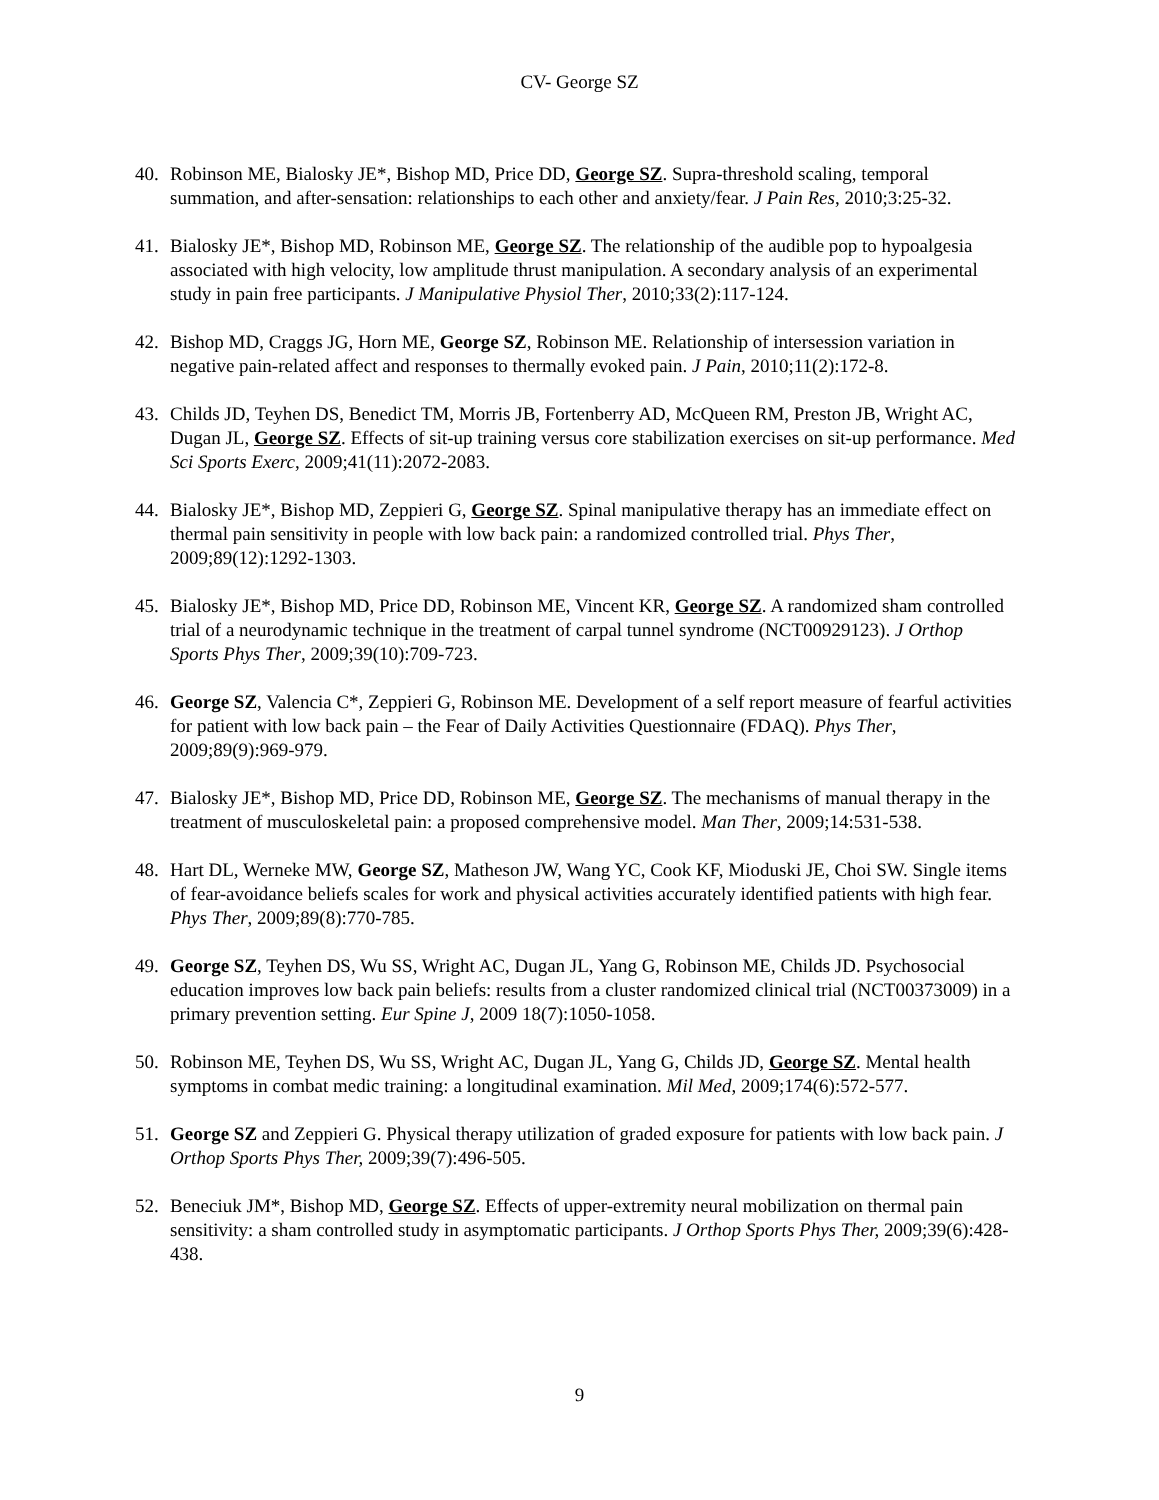CV- George SZ
40. Robinson ME, Bialosky JE*, Bishop MD, Price DD, George SZ. Supra-threshold scaling, temporal summation, and after-sensation: relationships to each other and anxiety/fear. J Pain Res, 2010;3:25-32.
41. Bialosky JE*, Bishop MD, Robinson ME, George SZ. The relationship of the audible pop to hypoalgesia associated with high velocity, low amplitude thrust manipulation. A secondary analysis of an experimental study in pain free participants. J Manipulative Physiol Ther, 2010;33(2):117-124.
42. Bishop MD, Craggs JG, Horn ME, George SZ, Robinson ME. Relationship of intersession variation in negative pain-related affect and responses to thermally evoked pain. J Pain, 2010;11(2):172-8.
43. Childs JD, Teyhen DS, Benedict TM, Morris JB, Fortenberry AD, McQueen RM, Preston JB, Wright AC, Dugan JL, George SZ. Effects of sit-up training versus core stabilization exercises on sit-up performance. Med Sci Sports Exerc, 2009;41(11):2072-2083.
44. Bialosky JE*, Bishop MD, Zeppieri G, George SZ. Spinal manipulative therapy has an immediate effect on thermal pain sensitivity in people with low back pain: a randomized controlled trial. Phys Ther, 2009;89(12):1292-1303.
45. Bialosky JE*, Bishop MD, Price DD, Robinson ME, Vincent KR, George SZ. A randomized sham controlled trial of a neurodynamic technique in the treatment of carpal tunnel syndrome (NCT00929123). J Orthop Sports Phys Ther, 2009;39(10):709-723.
46. George SZ, Valencia C*, Zeppieri G, Robinson ME. Development of a self report measure of fearful activities for patient with low back pain – the Fear of Daily Activities Questionnaire (FDAQ). Phys Ther, 2009;89(9):969-979.
47. Bialosky JE*, Bishop MD, Price DD, Robinson ME, George SZ. The mechanisms of manual therapy in the treatment of musculoskeletal pain: a proposed comprehensive model. Man Ther, 2009;14:531-538.
48. Hart DL, Werneke MW, George SZ, Matheson JW, Wang YC, Cook KF, Mioduski JE, Choi SW. Single items of fear-avoidance beliefs scales for work and physical activities accurately identified patients with high fear. Phys Ther, 2009;89(8):770-785.
49. George SZ, Teyhen DS, Wu SS, Wright AC, Dugan JL, Yang G, Robinson ME, Childs JD. Psychosocial education improves low back pain beliefs: results from a cluster randomized clinical trial (NCT00373009) in a primary prevention setting. Eur Spine J, 2009 18(7):1050-1058.
50. Robinson ME, Teyhen DS, Wu SS, Wright AC, Dugan JL, Yang G, Childs JD, George SZ. Mental health symptoms in combat medic training: a longitudinal examination. Mil Med, 2009;174(6):572-577.
51. George SZ and Zeppieri G. Physical therapy utilization of graded exposure for patients with low back pain. J Orthop Sports Phys Ther, 2009;39(7):496-505.
52. Beneciuk JM*, Bishop MD, George SZ. Effects of upper-extremity neural mobilization on thermal pain sensitivity: a sham controlled study in asymptomatic participants. J Orthop Sports Phys Ther, 2009;39(6):428-438.
9